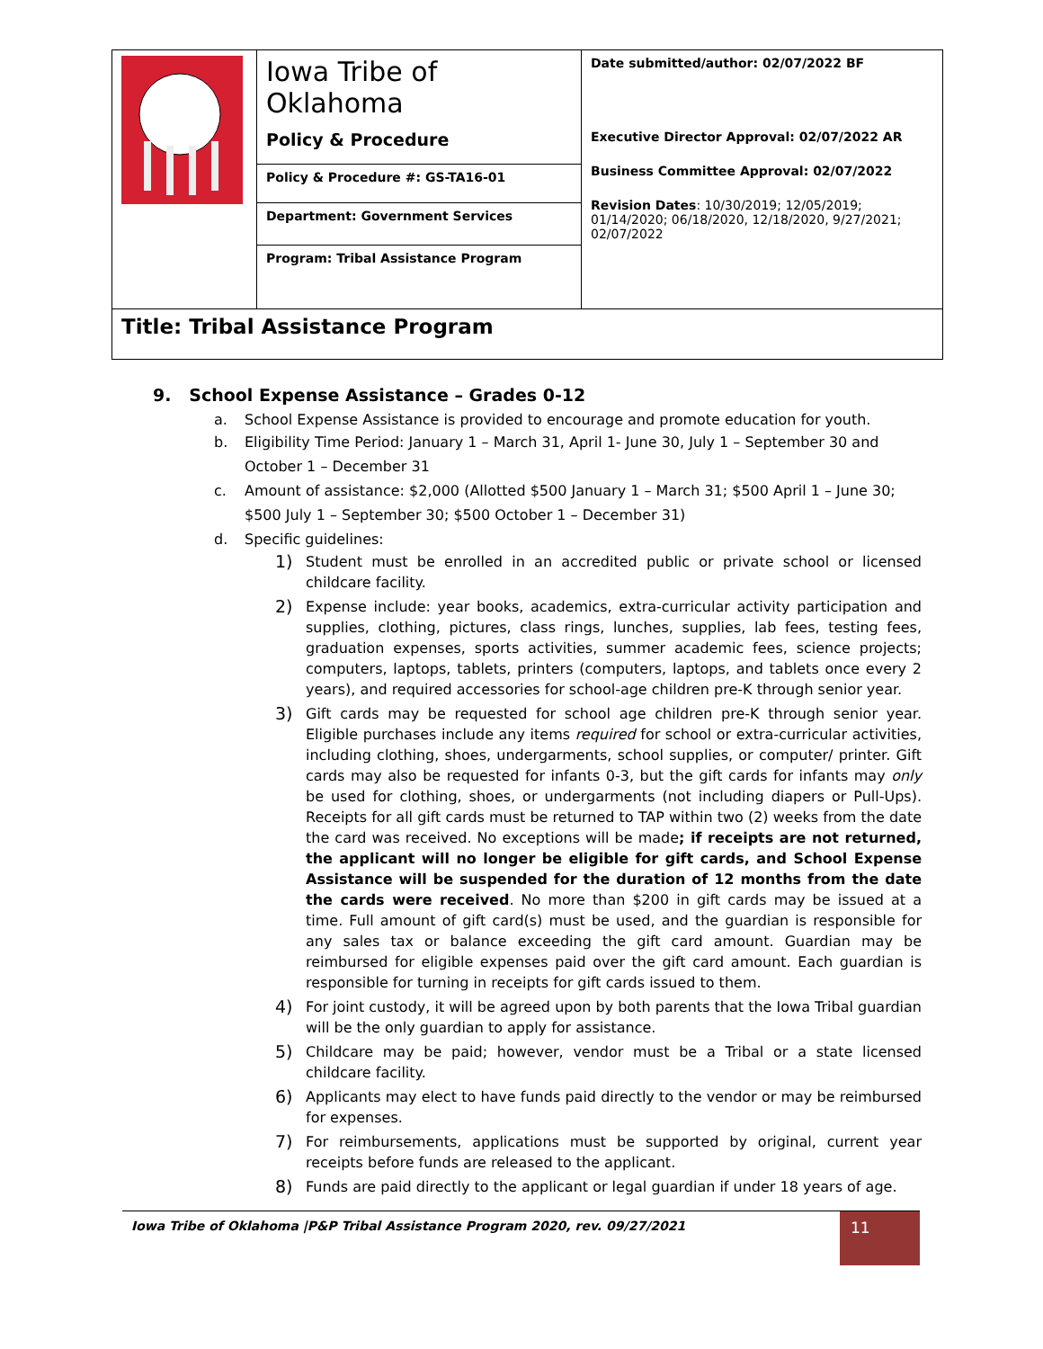| | Iowa Tribe of Oklahoma Policy & Procedure | Date submitted/author: 02/07/2022 BF Executive Director Approval: 02/07/2022 AR Business Committee Approval: 02/07/2022 Revision Dates : 10/30/2019; 12/05/2019; 01/14/2020; 06/18/2020, 12/18/2020, 9/27/2021; 02/07/2022 |
| | Policy & Procedure #: GS-TA16-01 | |
| | Department: Government Services | |
| | Program: Tribal Assistance Program | |
| Title: Tribal Assistance Program | | |
9. School Expense Assistance – Grades 0-12
a. School Expense Assistance is provided to encourage and promote education for youth.
b. Eligibility Time Period: January 1 – March 31, April 1- June 30, July 1 – September 30 and October 1 – December 31
c. Amount of assistance: $2,000 (Allotted $500 January 1 – March 31; $500 April 1 – June 30; $500 July 1 – September 30; $500 October 1 – December 31)
d. Specific guidelines:
1) Student must be enrolled in an accredited public or private school or licensed childcare facility.
2) Expense include: year books, academics, extra-curricular activity participation and supplies, clothing, pictures, class rings, lunches, supplies, lab fees, testing fees, graduation expenses, sports activities, summer academic fees, science projects; computers, laptops, tablets, printers (computers, laptops, and tablets once every 2 years), and required accessories for school-age children pre-K through senior year.
3) Gift cards may be requested for school age children pre-K through senior year. Eligible purchases include any items required for school or extra-curricular activities, including clothing, shoes, undergarments, school supplies, or computer/ printer. Gift cards may also be requested for infants 0-3, but the gift cards for infants may only be used for clothing, shoes, or undergarments (not including diapers or Pull-Ups). Receipts for all gift cards must be returned to TAP within two (2) weeks from the date the card was received. No exceptions will be made; if receipts are not returned, the applicant will no longer be eligible for gift cards, and School Expense Assistance will be suspended for the duration of 12 months from the date the cards were received. No more than $200 in gift cards may be issued at a time. Full amount of gift card(s) must be used, and the guardian is responsible for any sales tax or balance exceeding the gift card amount. Guardian may be reimbursed for eligible expenses paid over the gift card amount. Each guardian is responsible for turning in receipts for gift cards issued to them.
4) For joint custody, it will be agreed upon by both parents that the Iowa Tribal guardian will be the only guardian to apply for assistance.
5) Childcare may be paid; however, vendor must be a Tribal or a state licensed childcare facility.
6) Applicants may elect to have funds paid directly to the vendor or may be reimbursed for expenses.
7) For reimbursements, applications must be supported by original, current year receipts before funds are released to the applicant.
8) Funds are paid directly to the applicant or legal guardian if under 18 years of age.
Iowa Tribe of Oklahoma |P&P Tribal Assistance Program 2020, rev. 09/27/2021
11